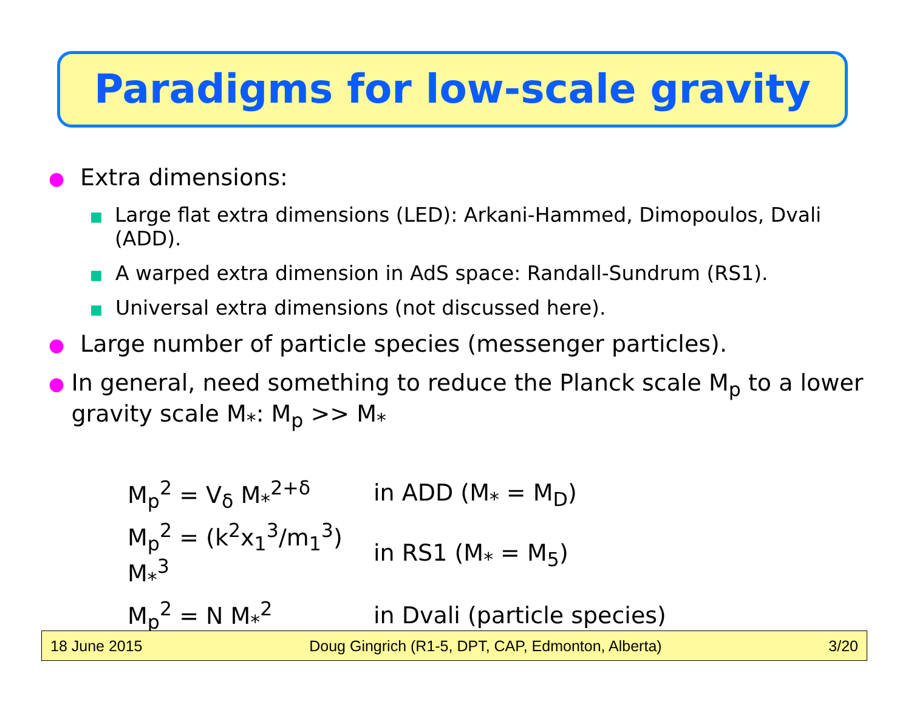Paradigms for low-scale gravity
●
Extra dimensions:
■
Large flat extra dimensions (LED): Arkani-Hammed, Dimopoulos, Dvali (ADD).
■
A warped extra dimension in AdS space: Randall-Sundrum (RS1).
■
Universal extra dimensions (not discussed here).
●
Large number of particle species (messenger particles).
●
In general, need something to reduce the Planck scale M<sub>p</sub> to a lower gravity scale M<sub>*</sub>: M<sub>p</sub> >> M<sub>*</sub>
| M<sub>p</sub><sup>2</sup> = V<sub>δ</sub> M<sub>*</sub><sup>2+δ</sup> | in ADD (M<sub>*</sub> = M<sub>D</sub>) |
| M<sub>p</sub><sup>2</sup> = (k<sup>2</sup>x<sub>1</sub><sup>3</sup>/m<sub>1</sub><sup>3</sup>) M<sub>*</sub><sup>3</sup> | in RS1 (M<sub>*</sub> = M<sub>5</sub>) |
| M<sub>p</sub><sup>2</sup> = N M<sub>*</sub><sup>2</sup> | in Dvali (particle species) |
18 June 2015 Doug Gingrich (R1-5, DPT, CAP, Edmonton, Alberta) 3/20